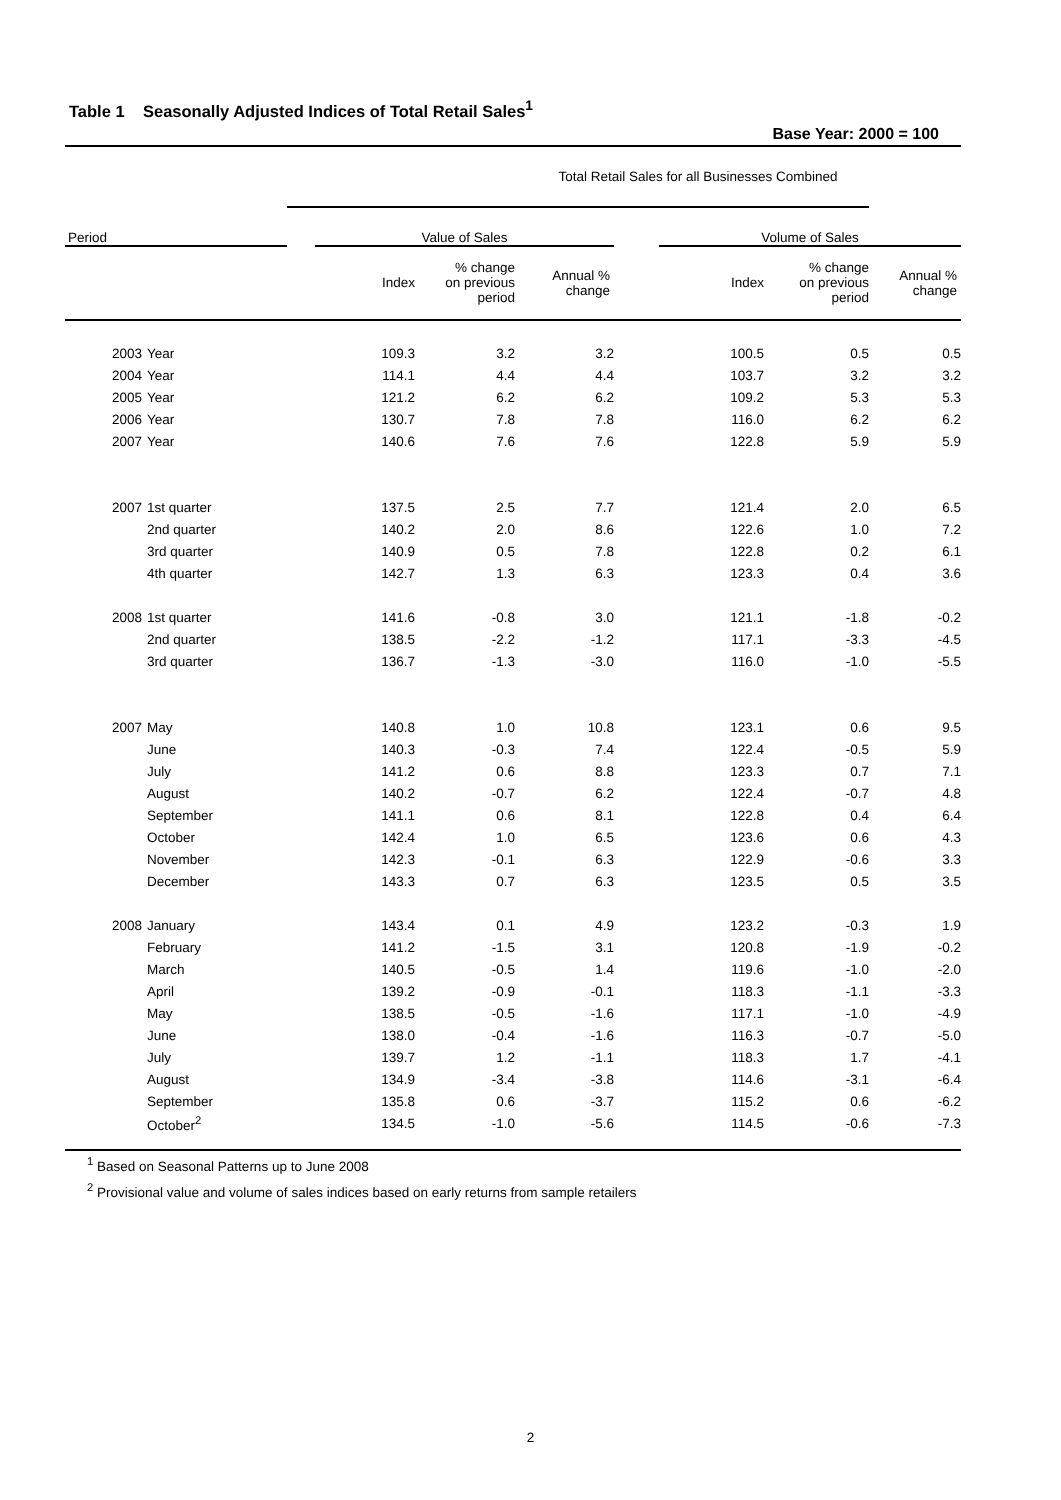Table 1 Seasonally Adjusted Indices of Total Retail Sales<sup>1</sup>
Base Year: 2000 = 100
| | | Total Retail Sales for all Businesses Combined | | | | | | | |
| Period | | | Value of Sales | | | | Volume of Sales | | |
| | | | Index | % change on previous period | Annual % change | | Index | % change on previous period | Annual % change |
| 2003 | Year | | 109.3 | 3.2 | 3.2 | | 100.5 | 0.5 | 0.5 |
| 2004 | Year | | 114.1 | 4.4 | 4.4 | | 103.7 | 3.2 | 3.2 |
| 2005 | Year | | 121.2 | 6.2 | 6.2 | | 109.2 | 5.3 | 5.3 |
| 2006 | Year | | 130.7 | 7.8 | 7.8 | | 116.0 | 6.2 | 6.2 |
| 2007 | Year | | 140.6 | 7.6 | 7.6 | | 122.8 | 5.9 | 5.9 |
| 2007 | 1st quarter | | 137.5 | 2.5 | 7.7 | | 121.4 | 2.0 | 6.5 |
| | 2nd quarter | | 140.2 | 2.0 | 8.6 | | 122.6 | 1.0 | 7.2 |
| | 3rd quarter | | 140.9 | 0.5 | 7.8 | | 122.8 | 0.2 | 6.1 |
| | 4th quarter | | 142.7 | 1.3 | 6.3 | | 123.3 | 0.4 | 3.6 |
| 2008 | 1st quarter | | 141.6 | -0.8 | 3.0 | | 121.1 | -1.8 | -0.2 |
| | 2nd quarter | | 138.5 | -2.2 | -1.2 | | 117.1 | -3.3 | -4.5 |
| | 3rd quarter | | 136.7 | -1.3 | -3.0 | | 116.0 | -1.0 | -5.5 |
| 2007 | May | | 140.8 | 1.0 | 10.8 | | 123.1 | 0.6 | 9.5 |
| | June | | 140.3 | -0.3 | 7.4 | | 122.4 | -0.5 | 5.9 |
| | July | | 141.2 | 0.6 | 8.8 | | 123.3 | 0.7 | 7.1 |
| | August | | 140.2 | -0.7 | 6.2 | | 122.4 | -0.7 | 4.8 |
| | September | | 141.1 | 0.6 | 8.1 | | 122.8 | 0.4 | 6.4 |
| | October | | 142.4 | 1.0 | 6.5 | | 123.6 | 0.6 | 4.3 |
| | November | | 142.3 | -0.1 | 6.3 | | 122.9 | -0.6 | 3.3 |
| | December | | 143.3 | 0.7 | 6.3 | | 123.5 | 0.5 | 3.5 |
| 2008 | January | | 143.4 | 0.1 | 4.9 | | 123.2 | -0.3 | 1.9 |
| | February | | 141.2 | -1.5 | 3.1 | | 120.8 | -1.9 | -0.2 |
| | March | | 140.5 | -0.5 | 1.4 | | 119.6 | -1.0 | -2.0 |
| | April | | 139.2 | -0.9 | -0.1 | | 118.3 | -1.1 | -3.3 |
| | May | | 138.5 | -0.5 | -1.6 | | 117.1 | -1.0 | -4.9 |
| | June | | 138.0 | -0.4 | -1.6 | | 116.3 | -0.7 | -5.0 |
| | July | | 139.7 | 1.2 | -1.1 | | 118.3 | 1.7 | -4.1 |
| | August | | 134.9 | -3.4 | -3.8 | | 114.6 | -3.1 | -6.4 |
| | September | | 135.8 | 0.6 | -3.7 | | 115.2 | 0.6 | -6.2 |
| | October<sup>2</sup> | | 134.5 | -1.0 | -5.6 | | 114.5 | -0.6 | -7.3 |
<sup>1</sup> Based on Seasonal Patterns up to June 2008
<sup>2</sup> Provisional value and volume of sales indices based on early returns from sample retailers
2